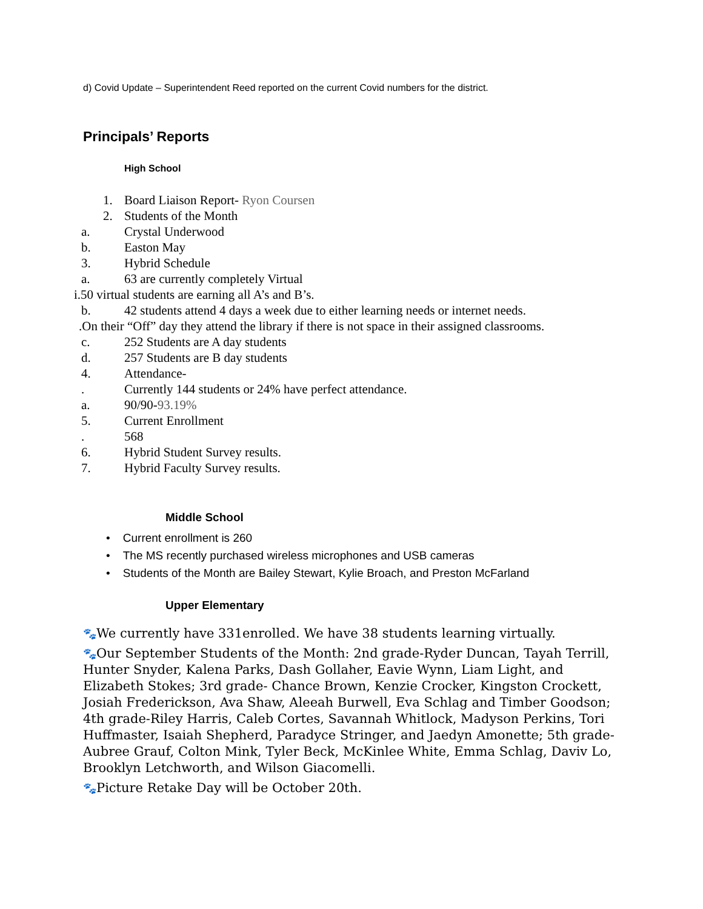d) Covid Update – Superintendent Reed reported on the current Covid numbers for the district.
Principals’ Reports
High School
1. Board Liaison Report- Ryon Coursen
2. Students of the Month
a. Crystal Underwood
b. Easton May
3. Hybrid Schedule
a. 63 are currently completely Virtual
i.50 virtual students are earning all A’s and B’s.
b. 42 students attend 4 days a week due to either learning needs or internet needs.
.On their “Off” day they attend the library if there is not space in their assigned classrooms.
c. 252 Students are A day students
d. 257 Students are B day students
4. Attendance-
. Currently 144 students or 24% have perfect attendance.
a. 90/90-93.19%
5. Current Enrollment
. 568
6. Hybrid Student Survey results.
7. Hybrid Faculty Survey results.
Middle School
• Current enrollment is 260
• The MS recently purchased wireless microphones and USB cameras
• Students of the Month are Bailey Stewart, Kylie Broach, and Preston McFarland
Upper Elementary
🐾We currently have 331enrolled. We have 38 students learning virtually.
🐾Our September Students of the Month: 2nd grade-Ryder Duncan, Tayah Terrill, Hunter Snyder, Kalena Parks, Dash Gollaher, Eavie Wynn, Liam Light, and Elizabeth Stokes; 3rd grade- Chance Brown, Kenzie Crocker, Kingston Crockett, Josiah Frederickson, Ava Shaw, Aleeah Burwell, Eva Schlag and Timber Goodson; 4th grade-Riley Harris, Caleb Cortes, Savannah Whitlock, Madyson Perkins, Tori Huffmaster, Isaiah Shepherd, Paradyce Stringer, and Jaedyn Amonette; 5th grade-Aubree Grauf, Colton Mink, Tyler Beck, McKinlee White, Emma Schlag, Daviv Lo, Brooklyn Letchworth, and Wilson Giacomelli.
🐾Picture Retake Day will be October 20th.